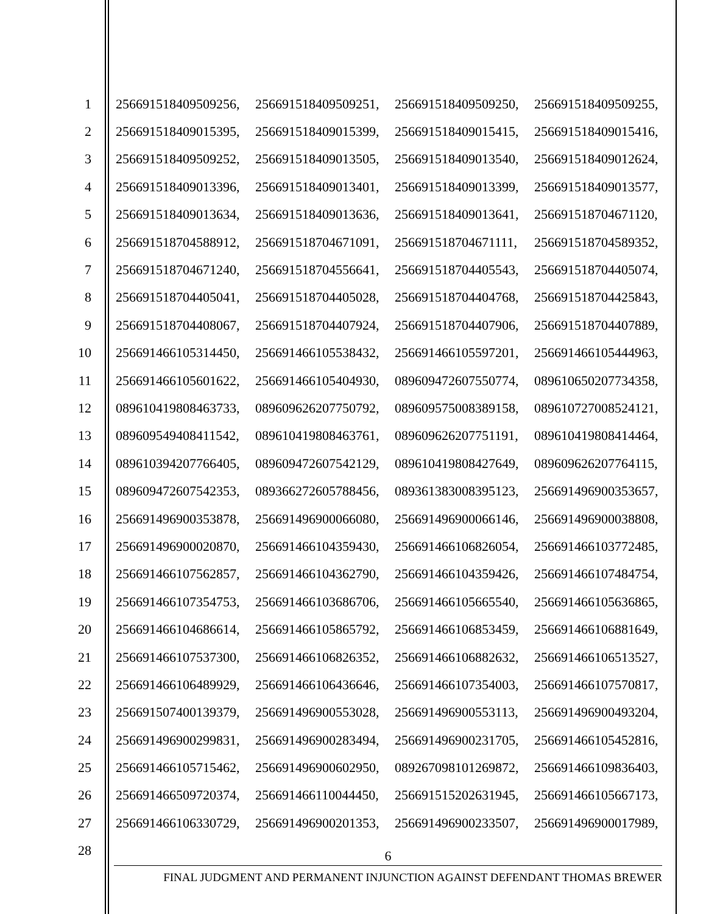1 256691518409509256, 256691518409509251, 256691518409509250, 256691518409509255,
2 256691518409015395, 256691518409015399, 256691518409015415, 256691518409015416,
3 256691518409509252, 256691518409013505, 256691518409013540, 256691518409012624,
4 256691518409013396, 256691518409013401, 256691518409013399, 256691518409013577,
5 256691518409013634, 256691518409013636, 256691518409013641, 256691518704671120,
6 256691518704588912, 256691518704671091, 256691518704671111, 256691518704589352,
7 256691518704671240, 256691518704556641, 256691518704405543, 256691518704405074,
8 256691518704405041, 256691518704405028, 256691518704404768, 256691518704425843,
9 256691518704408067, 256691518704407924, 256691518704407906, 256691518704407889,
10 256691466105314450, 256691466105538432, 256691466105597201, 256691466105444963,
11 256691466105601622, 256691466105404930, 089609472607550774, 089610650207734358,
12 089610419808463733, 089609626207750792, 089609575008389158, 089610727008524121,
13 089609549408411542, 089610419808463761, 089609626207751191, 089610419808414464,
14 089610394207766405, 089609472607542129, 089610419808427649, 089609626207764115,
15 089609472607542353, 089366272605788456, 089361383008395123, 256691496900353657,
16 256691496900353878, 256691496900066080, 256691496900066146, 256691496900038808,
17 256691496900020870, 256691466104359430, 256691466106826054, 256691466103772485,
18 256691466107562857, 256691466104362790, 256691466104359426, 256691466107484754,
19 256691466107354753, 256691466103686706, 256691466105665540, 256691466105636865,
20 256691466104686614, 256691466105865792, 256691466106853459, 256691466106881649,
21 256691466107537300, 256691466106826352, 256691466106882632, 256691466106513527,
22 256691466106489929, 256691466106436646, 256691466107354003, 256691466107570817,
23 256691507400139379, 256691496900553028, 256691496900553113, 256691496900493204,
24 256691496900299831, 256691496900283494, 256691496900231705, 256691466105452816,
25 256691466105715462, 256691496900602950, 089267098101269872, 256691466109836403,
26 256691466509720374, 256691466110044450, 256691515202631945, 256691466105667173,
27 256691466106330729, 256691496900201353, 256691496900233507, 256691496900017989,
28
6
FINAL JUDGMENT AND PERMANENT INJUNCTION AGAINST DEFENDANT THOMAS BREWER